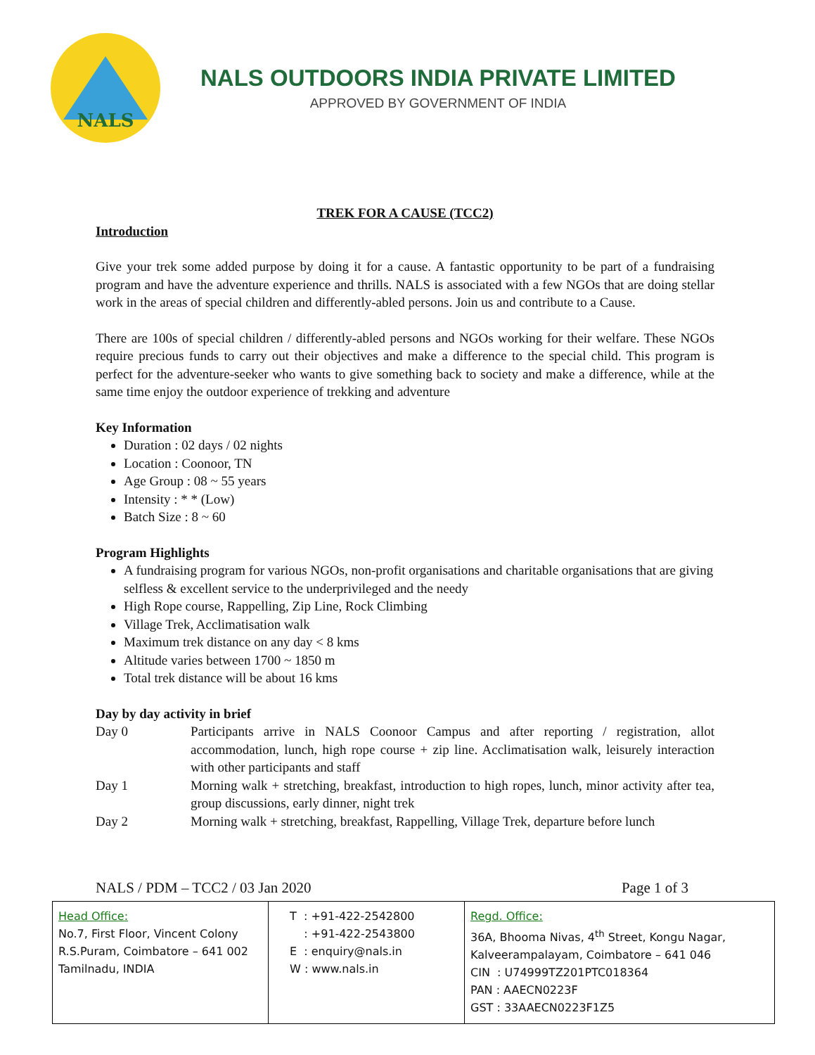NALS
NALS OUTDOORS INDIA PRIVATE LIMITED
APPROVED BY GOVERNMENT OF INDIA
TREK FOR A CAUSE (TCC2)
Introduction
Give your trek some added purpose by doing it for a cause. A fantastic opportunity to be part of a fundraising program and have the adventure experience and thrills. NALS is associated with a few NGOs that are doing stellar work in the areas of special children and differently-abled persons. Join us and contribute to a Cause.
There are 100s of special children / differently-abled persons and NGOs working for their welfare. These NGOs require precious funds to carry out their objectives and make a difference to the special child. This program is perfect for the adventure-seeker who wants to give something back to society and make a difference, while at the same time enjoy the outdoor experience of trekking and adventure
Key Information
Duration : 02 days / 02 nights
Location : Coonoor, TN
Age Group : 08 ~ 55 years
Intensity : * * (Low)
Batch Size : 8 ~ 60
Program Highlights
A fundraising program for various NGOs, non-profit organisations and charitable organisations that are giving selfless & excellent service to the underprivileged and the needy
High Rope course, Rappelling, Zip Line, Rock Climbing
Village Trek, Acclimatisation walk
Maximum trek distance on any day < 8 kms
Altitude varies between 1700 ~ 1850 m
Total trek distance will be about 16 kms
Day by day activity in brief
Day 0 Participants arrive in NALS Coonoor Campus and after reporting / registration, allot accommodation, lunch, high rope course + zip line. Acclimatisation walk, leisurely interaction with other participants and staff
Day 1 Morning walk + stretching, breakfast, introduction to high ropes, lunch, minor activity after tea, group discussions, early dinner, night trek
Day 2 Morning walk + stretching, breakfast, Rappelling, Village Trek, departure before lunch
NALS / PDM – TCC2 / 03 Jan 2020 Page 1 of 3
| Head Office: No.7, First Floor, Vincent Colony R.S.Puram, Coimbatore – 641 002 Tamilnadu, INDIA | T : +91-422-2542800 : +91-422-2543800 E : enquiry@nals.in W : www.nals.in | Regd. Office: 36A, Bhooma Nivas, 4<sup>th</sup> Street, Kongu Nagar, Kalveerampalayam, Coimbatore – 641 046 CIN : U74999TZ201PTC018364 PAN : AAECN0223F GST : 33AAECN0223F1Z5 |